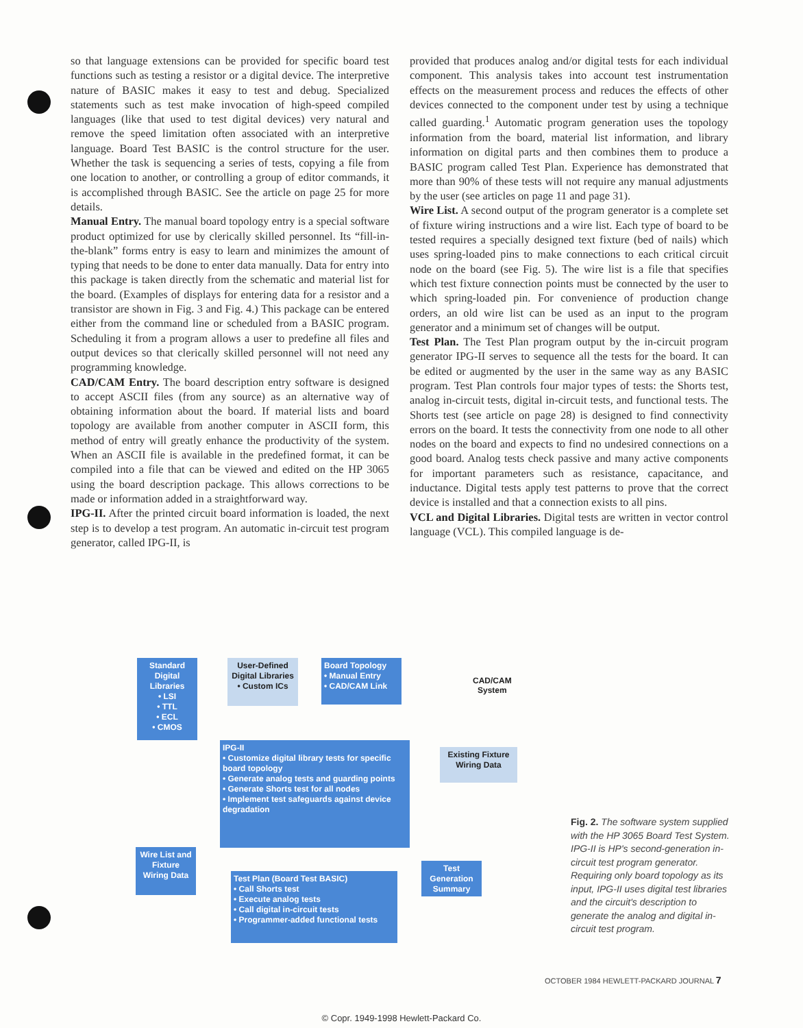so that language extensions can be provided for specific board test functions such as testing a resistor or a digital device. The interpretive nature of BASIC makes it easy to test and debug. Specialized statements such as test make invocation of high-speed compiled languages (like that used to test digital devices) very natural and remove the speed limitation often associated with an interpretive language. Board Test BASIC is the control structure for the user. Whether the task is sequencing a series of tests, copying a file from one location to another, or controlling a group of editor commands, it is accomplished through BASIC. See the article on page 25 for more details.
Manual Entry. The manual board topology entry is a special software product optimized for use by clerically skilled personnel. Its “fill-in-the-blank” forms entry is easy to learn and minimizes the amount of typing that needs to be done to enter data manually. Data for entry into this package is taken directly from the schematic and material list for the board. (Examples of displays for entering data for a resistor and a transistor are shown in Fig. 3 and Fig. 4.) This package can be entered either from the command line or scheduled from a BASIC program. Scheduling it from a program allows a user to predefine all files and output devices so that clerically skilled personnel will not need any programming knowledge.
CAD/CAM Entry. The board description entry software is designed to accept ASCII files (from any source) as an alternative way of obtaining information about the board. If material lists and board topology are available from another computer in ASCII form, this method of entry will greatly enhance the productivity of the system. When an ASCII file is available in the predefined format, it can be compiled into a file that can be viewed and edited on the HP 3065 using the board description package. This allows corrections to be made or information added in a straightforward way.
IPG-II. After the printed circuit board information is loaded, the next step is to develop a test program. An automatic in-circuit test program generator, called IPG-II, is
provided that produces analog and/or digital tests for each individual component. This analysis takes into account test instrumentation effects on the measurement process and reduces the effects of other devices connected to the component under test by using a technique called guarding.<sup>1</sup> Automatic program generation uses the topology information from the board, material list information, and library information on digital parts and then combines them to produce a BASIC program called Test Plan. Experience has demonstrated that more than 90% of these tests will not require any manual adjustments by the user (see articles on page 11 and page 31).
Wire List. A second output of the program generator is a complete set of fixture wiring instructions and a wire list. Each type of board to be tested requires a specially designed text fixture (bed of nails) which uses spring-loaded pins to make connections to each critical circuit node on the board (see Fig. 5). The wire list is a file that specifies which test fixture connection points must be connected by the user to which spring-loaded pin. For convenience of production change orders, an old wire list can be used as an input to the program generator and a minimum set of changes will be output.
Test Plan. The Test Plan program output by the in-circuit program generator IPG-II serves to sequence all the tests for the board. It can be edited or augmented by the user in the same way as any BASIC program. Test Plan controls four major types of tests: the Shorts test, analog in-circuit tests, digital in-circuit tests, and functional tests. The Shorts test (see article on page 28) is designed to find connectivity errors on the board. It tests the connectivity from one node to all other nodes on the board and expects to find no undesired connections on a good board. Analog tests check passive and many active components for important parameters such as resistance, capacitance, and inductance. Digital tests apply test patterns to prove that the correct device is installed and that a connection exists to all pins.
VCL and Digital Libraries. Digital tests are written in vector control language (VCL). This compiled language is de-
Standard Digital Libraries
• LSI
• TTL
• ECL
• CMOS
User-Defined Digital Libraries
• Custom ICs
Board Topology
• Manual Entry
• CAD/CAM Link
CAD/CAM
System
IPG-II
• Customize digital library tests for specific board topology
• Generate analog tests and guarding points
• Generate Shorts test for all nodes
• Implement test safeguards against device degradation
Existing Fixture Wiring Data
Wire List and Fixture Wiring Data
Test Plan (Board Test BASIC)
• Call Shorts test
• Execute analog tests
• Call digital in-circuit tests
• Programmer-added functional tests
Test Generation Summary
Fig. 2. The software system supplied with the HP 3065 Board Test System. IPG-II is HP's second-generation in-circuit test program generator. Requiring only board topology as its input, IPG-II uses digital test libraries and the circuit's description to generate the analog and digital in-circuit test program.
OCTOBER 1984 HEWLETT-PACKARD JOURNAL 7
© Copr. 1949-1998 Hewlett-Packard Co.